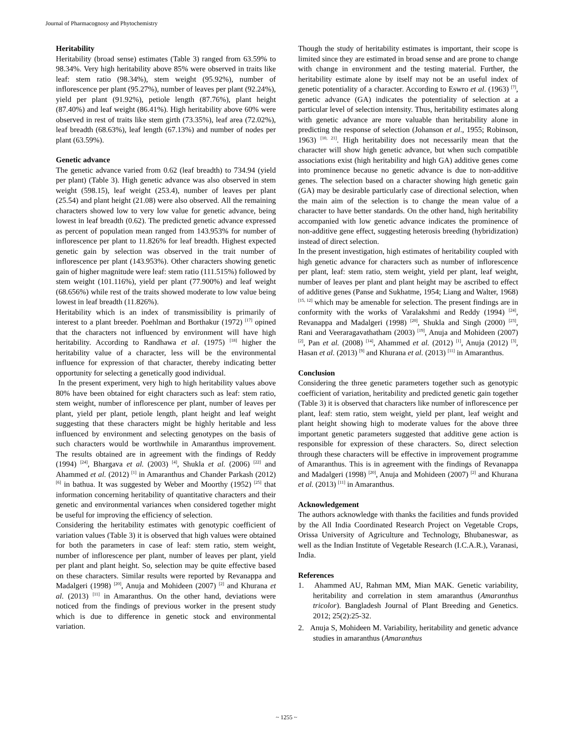Journal of Pharmacognosy and Phytochemistry
Heritability
Heritability (broad sense) estimates (Table 3) ranged from 63.59% to 98.34%. Very high heritability above 85% were observed in traits like leaf: stem ratio (98.34%), stem weight (95.92%), number of inflorescence per plant (95.27%), number of leaves per plant (92.24%), yield per plant (91.92%), petiole length (87.76%), plant height (87.40%) and leaf weight (86.41%). High heritability above 60% were observed in rest of traits like stem girth (73.35%), leaf area (72.02%), leaf breadth (68.63%), leaf length (67.13%) and number of nodes per plant (63.59%).
Genetic advance
The genetic advance varied from 0.62 (leaf breadth) to 734.94 (yield per plant) (Table 3). High genetic advance was also observed in stem weight (598.15), leaf weight (253.4), number of leaves per plant (25.54) and plant height (21.08) were also observed. All the remaining characters showed low to very low value for genetic advance, being lowest in leaf breadth (0.62). The predicted genetic advance expressed as percent of population mean ranged from 143.953% for number of inflorescence per plant to 11.826% for leaf breadth. Highest expected genetic gain by selection was observed in the trait number of inflorescence per plant (143.953%). Other characters showing genetic gain of higher magnitude were leaf: stem ratio (111.515%) followed by stem weight (101.116%), yield per plant (77.900%) and leaf weight (68.656%) while rest of the traits showed moderate to low value being lowest in leaf breadth (11.826%).
Heritability which is an index of transmissibility is primarily of interest to a plant breeder. Poehlman and Borthakur (1972) <sup>[17]</sup> opined that the characters not influenced by environment will have high heritability. According to Randhawa et al. (1975) <sup>[18]</sup> higher the heritability value of a character, less will be the environmental influence for expression of that character, thereby indicating better opportunity for selecting a genetically good individual.
In the present experiment, very high to high heritability values above 80% have been obtained for eight characters such as leaf: stem ratio, stem weight, number of inflorescence per plant, number of leaves per plant, yield per plant, petiole length, plant height and leaf weight suggesting that these characters might be highly heritable and less influenced by environment and selecting genotypes on the basis of such characters would be worthwhile in Amaranthus improvement. The results obtained are in agreement with the findings of Reddy (1994) <sup>[24]</sup>, Bhargava et al. (2003) <sup>[4]</sup>, Shukla et al. (2006) <sup>[22]</sup> and Ahammed et al. (2012) <sup>[1]</sup> in Amaranthus and Chander Parkash (2012) <sup>[6]</sup> in bathua. It was suggested by Weber and Moorthy (1952) <sup>[25]</sup> that information concerning heritability of quantitative characters and their genetic and environmental variances when considered together might be useful for improving the efficiency of selection.
Considering the heritability estimates with genotypic coefficient of variation values (Table 3) it is observed that high values were obtained for both the parameters in case of leaf: stem ratio, stem weight, number of inflorescence per plant, number of leaves per plant, yield per plant and plant height. So, selection may be quite effective based on these characters. Similar results were reported by Revanappa and Madalgeri (1998) <sup>[20]</sup>, Anuja and Mohideen (2007) <sup>[2]</sup> and Khurana et al. (2013) <sup>[11]</sup> in Amaranthus. On the other hand, deviations were noticed from the findings of previous worker in the present study which is due to difference in genetic stock and environmental variation.
Though the study of heritability estimates is important, their scope is limited since they are estimated in broad sense and are prone to change with change in environment and the testing material. Further, the heritability estimate alone by itself may not be an useful index of genetic potentiality of a character. According to Eswro et al. (1963) <sup>[7]</sup>, genetic advance (GA) indicates the potentiality of selection at a particular level of selection intensity. Thus, heritability estimates along with genetic advance are more valuable than heritability alone in predicting the response of selection (Johanson et al., 1955; Robinson, 1963) <sup>[10, 21]</sup>. High heritability does not necessarily mean that the character will show high genetic advance, but when such compatible associations exist (high heritability and high GA) additive genes come into prominence because no genetic advance is due to non-additive genes. The selection based on a character showing high genetic gain (GA) may be desirable particularly case of directional selection, when the main aim of the selection is to change the mean value of a character to have better standards. On the other hand, high heritability accompanied with low genetic advance indicates the prominence of non-additive gene effect, suggesting heterosis breeding (hybridization) instead of direct selection.
In the present investigation, high estimates of heritability coupled with high genetic advance for characters such as number of inflorescence per plant, leaf: stem ratio, stem weight, yield per plant, leaf weight, number of leaves per plant and plant height may be ascribed to effect of additive genes (Panse and Sukhatme, 1954; Liang and Walter, 1968) <sup>[15, 12]</sup> which may be amenable for selection. The present findings are in conformity with the works of Varalakshmi and Reddy (1994) <sup>[24]</sup>, Revanappa and Madalgeri (1998) <sup>[20]</sup>, Shukla and Singh (2000) <sup>[23]</sup>, Rani and Veeraragavathatham (2003) <sup>[19]</sup>, Anuja and Mohideen (2007) <sup>[2]</sup>, Pan et al. (2008) <sup>[14]</sup>, Ahammed et al. (2012) <sup>[1]</sup>, Anuja (2012) <sup>[3]</sup>, Hasan et al. (2013) <sup>[9]</sup> and Khurana et al. (2013) <sup>[11]</sup> in Amaranthus.
Conclusion
Considering the three genetic parameters together such as genotypic coefficient of variation, heritability and predicted genetic gain together (Table 3) it is observed that characters like number of inflorescence per plant, leaf: stem ratio, stem weight, yield per plant, leaf weight and plant height showing high to moderate values for the above three important genetic parameters suggested that additive gene action is responsible for expression of these characters. So, direct selection through these characters will be effective in improvement programme of Amaranthus. This is in agreement with the findings of Revanappa and Madalgeri (1998) <sup>[20]</sup>, Anuja and Mohideen (2007) <sup>[2]</sup> and Khurana et al. (2013) <sup>[11]</sup> in Amaranthus.
Acknowledgement
The authors acknowledge with thanks the facilities and funds provided by the All India Coordinated Research Project on Vegetable Crops, Orissa University of Agriculture and Technology, Bhubaneswar, as well as the Indian Institute of Vegetable Research (I.C.A.R.), Varanasi, India.
References
1. Ahammed AU, Rahman MM, Mian MAK. Genetic variability, heritability and correlation in stem amaranthus (Amaranthus tricolor). Bangladesh Journal of Plant Breeding and Genetics. 2012; 25(2):25-32.
2. Anuja S, Mohideen M. Variability, heritability and genetic advance studies in amaranthus (Amaranthus
~ 1255 ~